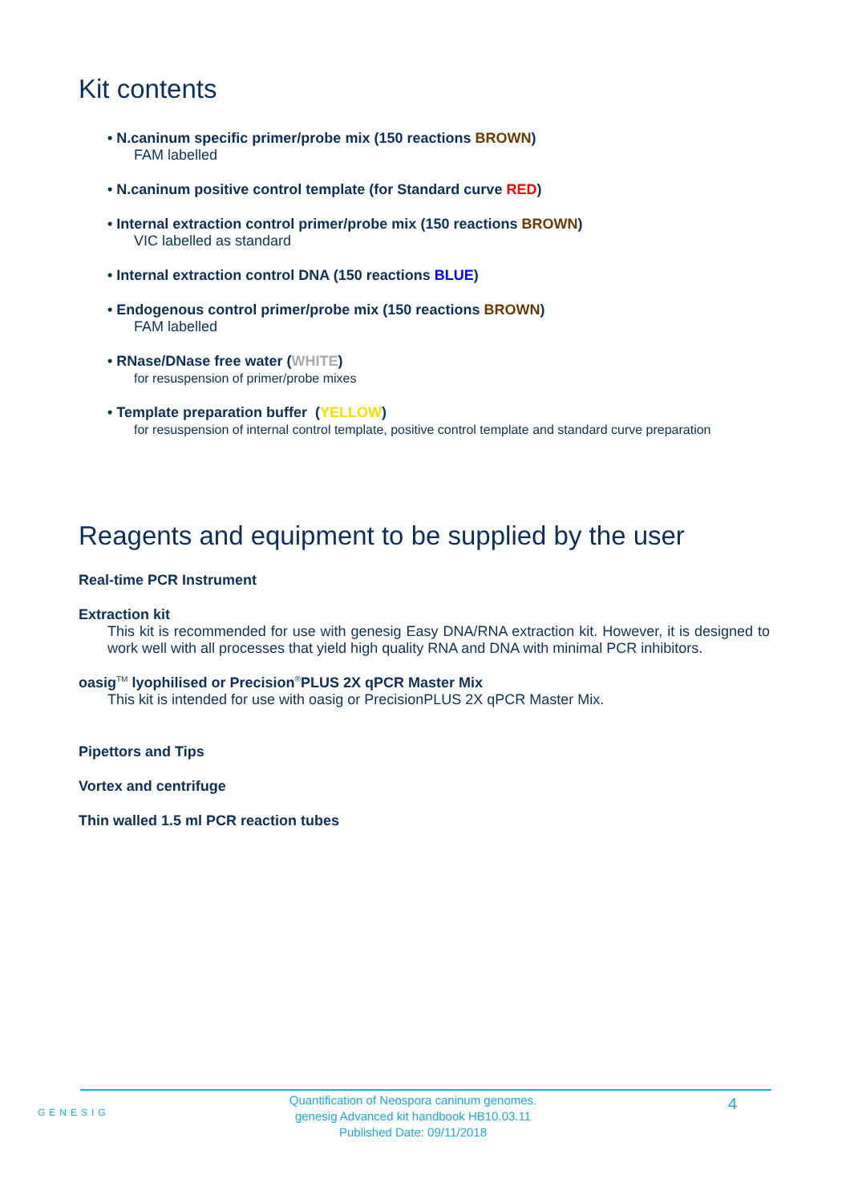Kit contents
• N.caninum specific primer/probe mix (150 reactions BROWN)
FAM labelled
• N.caninum positive control template (for Standard curve RED)
• Internal extraction control primer/probe mix (150 reactions BROWN)
VIC labelled as standard
• Internal extraction control DNA (150 reactions BLUE)
• Endogenous control primer/probe mix (150 reactions BROWN)
FAM labelled
• RNase/DNase free water (WHITE)
for resuspension of primer/probe mixes
• Template preparation buffer (YELLOW)
for resuspension of internal control template, positive control template and standard curve preparation
Reagents and equipment to be supplied by the user
Real-time PCR Instrument
Extraction kit
This kit is recommended for use with genesig Easy DNA/RNA extraction kit. However, it is designed to work well with all processes that yield high quality RNA and DNA with minimal PCR inhibitors.
oasig<sup>TM</sup> lyophilised or Precision<sup>®</sup>PLUS 2X qPCR Master Mix
This kit is intended for use with oasig or PrecisionPLUS 2X qPCR Master Mix.
Pipettors and Tips
Vortex and centrifuge
Thin walled 1.5 ml PCR reaction tubes
GENESIG
Quantification of Neospora caninum genomes.
genesig Advanced kit handbook HB10.03.11
Published Date: 09/11/2018
4